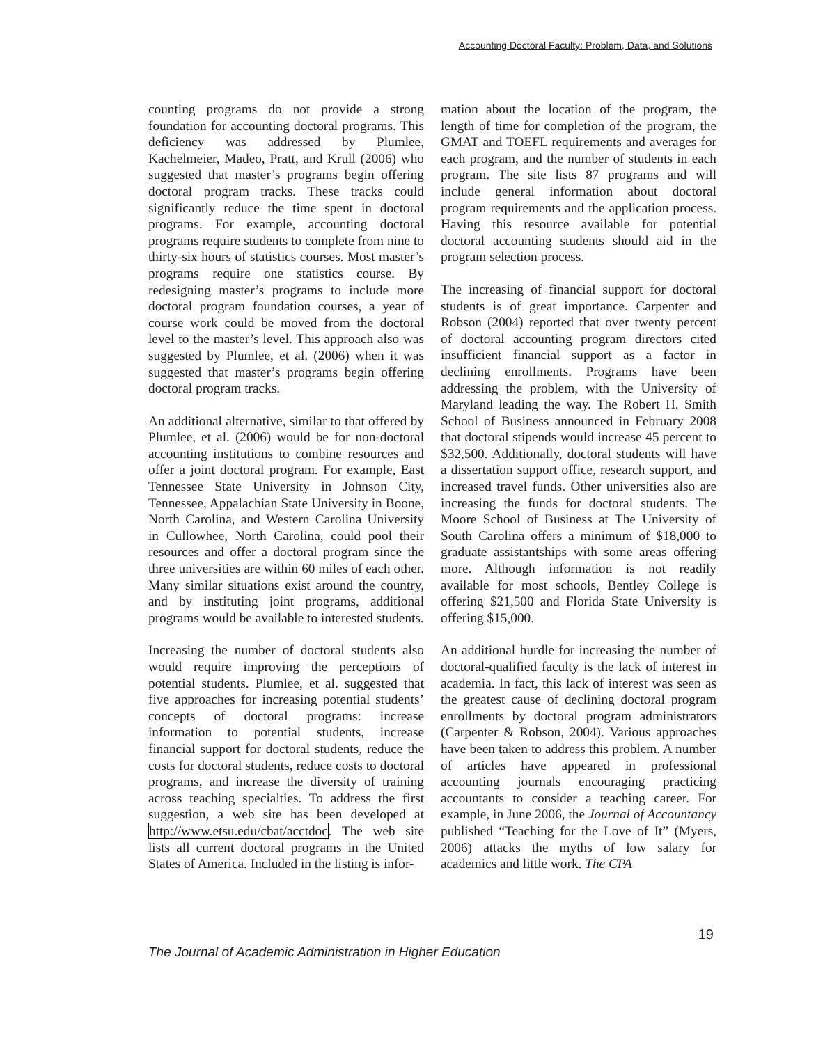Accounting Doctoral Faculty: Problem, Data, and Solutions
counting programs do not provide a strong foundation for accounting doctoral programs. This deficiency was addressed by Plumlee, Kachelmeier, Madeo, Pratt, and Krull (2006) who suggested that master’s programs begin offering doctoral program tracks. These tracks could significantly reduce the time spent in doctoral programs. For example, accounting doctoral programs require students to complete from nine to thirty-six hours of statistics courses. Most master’s programs require one statistics course. By redesigning master’s programs to include more doctoral program foundation courses, a year of course work could be moved from the doctoral level to the master’s level. This approach also was suggested by Plumlee, et al. (2006) when it was suggested that master’s programs begin offering doctoral program tracks.
An additional alternative, similar to that offered by Plumlee, et al. (2006) would be for non-doctoral accounting institutions to combine resources and offer a joint doctoral program. For example, East Tennessee State University in Johnson City, Tennessee, Appalachian State University in Boone, North Carolina, and Western Carolina University in Cullowhee, North Carolina, could pool their resources and offer a doctoral program since the three universities are within 60 miles of each other. Many similar situations exist around the country, and by instituting joint programs, additional programs would be available to interested students.
Increasing the number of doctoral students also would require improving the perceptions of potential students. Plumlee, et al. suggested that five approaches for increasing potential students’ concepts of doctoral programs: increase information to potential students, increase financial support for doctoral students, reduce the costs for doctoral students, reduce costs to doctoral programs, and increase the diversity of training across teaching specialties. To address the first suggestion, a web site has been developed at http://www.etsu.edu/cbat/acctdoc. The web site lists all current doctoral programs in the United States of America. Included in the listing is infor-
mation about the location of the program, the length of time for completion of the program, the GMAT and TOEFL requirements and averages for each program, and the number of students in each program. The site lists 87 programs and will include general information about doctoral program requirements and the application process. Having this resource available for potential doctoral accounting students should aid in the program selection process.
The increasing of financial support for doctoral students is of great importance. Carpenter and Robson (2004) reported that over twenty percent of doctoral accounting program directors cited insufficient financial support as a factor in declining enrollments. Programs have been addressing the problem, with the University of Maryland leading the way. The Robert H. Smith School of Business announced in February 2008 that doctoral stipends would increase 45 percent to $32,500. Additionally, doctoral students will have a dissertation support office, research support, and increased travel funds. Other universities also are increasing the funds for doctoral students. The Moore School of Business at The University of South Carolina offers a minimum of $18,000 to graduate assistantships with some areas offering more. Although information is not readily available for most schools, Bentley College is offering $21,500 and Florida State University is offering $15,000.
An additional hurdle for increasing the number of doctoral-qualified faculty is the lack of interest in academia. In fact, this lack of interest was seen as the greatest cause of declining doctoral program enrollments by doctoral program administrators (Carpenter & Robson, 2004). Various approaches have been taken to address this problem. A number of articles have appeared in professional accounting journals encouraging practicing accountants to consider a teaching career. For example, in June 2006, the Journal of Accountancy published “Teaching for the Love of It” (Myers, 2006) attacks the myths of low salary for academics and little work. The CPA
The Journal of Academic Administration in Higher Education 19